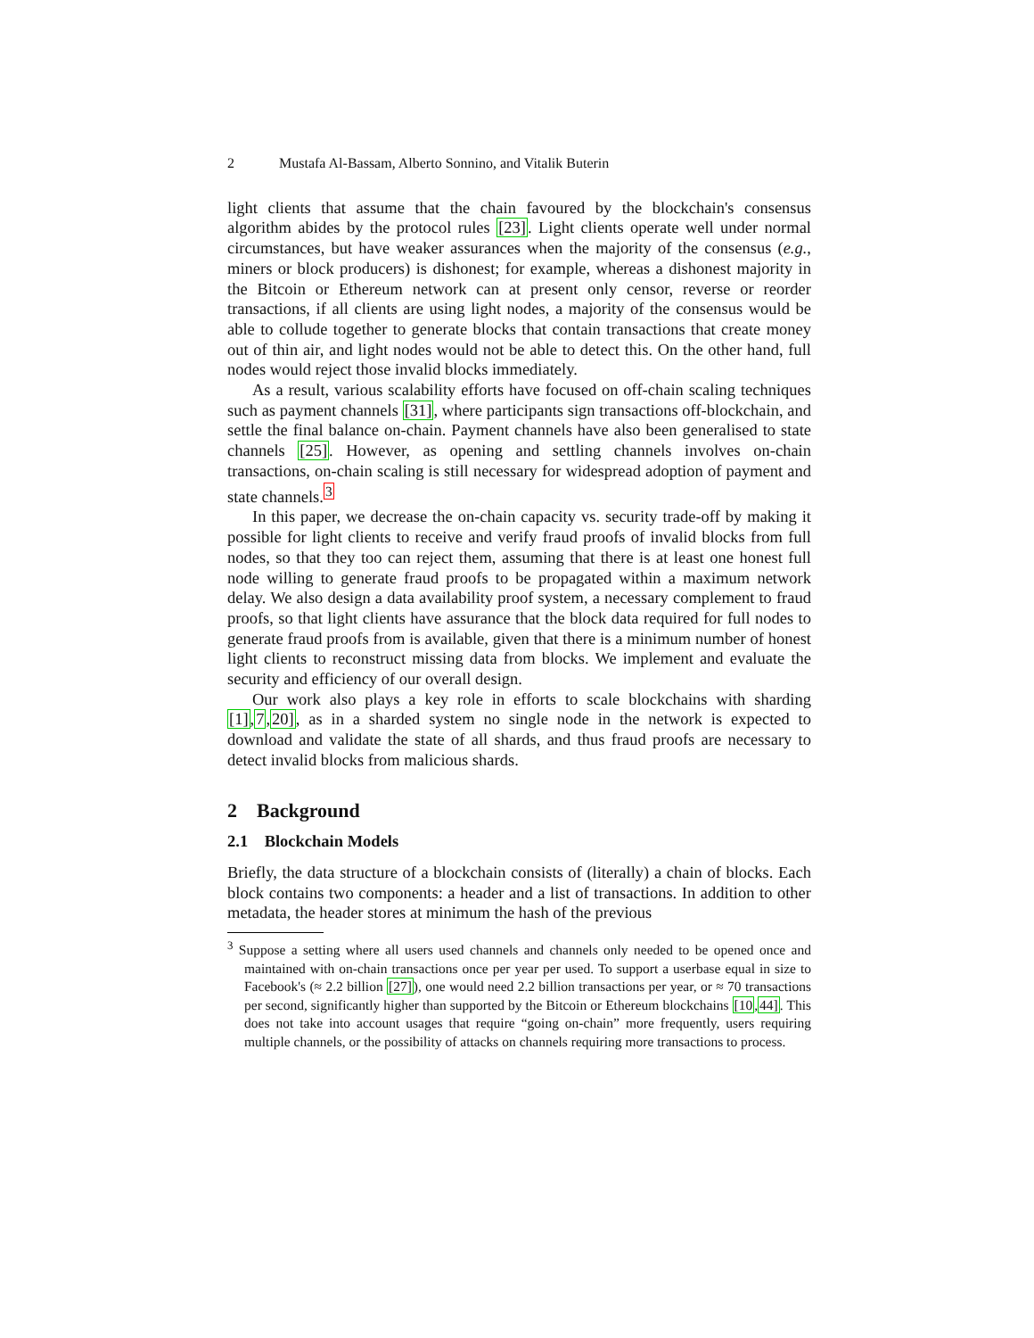2 Mustafa Al-Bassam, Alberto Sonnino, and Vitalik Buterin
light clients that assume that the chain favoured by the blockchain's consensus algorithm abides by the protocol rules [23]. Light clients operate well under normal circumstances, but have weaker assurances when the majority of the consensus (e.g., miners or block producers) is dishonest; for example, whereas a dishonest majority in the Bitcoin or Ethereum network can at present only censor, reverse or reorder transactions, if all clients are using light nodes, a majority of the consensus would be able to collude together to generate blocks that contain transactions that create money out of thin air, and light nodes would not be able to detect this. On the other hand, full nodes would reject those invalid blocks immediately.
As a result, various scalability efforts have focused on off-chain scaling techniques such as payment channels [31], where participants sign transactions off-blockchain, and settle the final balance on-chain. Payment channels have also been generalised to state channels [25]. However, as opening and settling channels involves on-chain transactions, on-chain scaling is still necessary for widespread adoption of payment and state channels.<sup>3</sup>
In this paper, we decrease the on-chain capacity vs. security trade-off by making it possible for light clients to receive and verify fraud proofs of invalid blocks from full nodes, so that they too can reject them, assuming that there is at least one honest full node willing to generate fraud proofs to be propagated within a maximum network delay. We also design a data availability proof system, a necessary complement to fraud proofs, so that light clients have assurance that the block data required for full nodes to generate fraud proofs from is available, given that there is a minimum number of honest light clients to reconstruct missing data from blocks. We implement and evaluate the security and efficiency of our overall design.
Our work also plays a key role in efforts to scale blockchains with sharding [1],7,20], as in a sharded system no single node in the network is expected to download and validate the state of all shards, and thus fraud proofs are necessary to detect invalid blocks from malicious shards.
2 Background
2.1 Blockchain Models
Briefly, the data structure of a blockchain consists of (literally) a chain of blocks. Each block contains two components: a header and a list of transactions. In addition to other metadata, the header stores at minimum the hash of the previous
<sup>3</sup> Suppose a setting where all users used channels and channels only needed to be opened once and maintained with on-chain transactions once per year per used. To support a userbase equal in size to Facebook's (≈ 2.2 billion [27]), one would need 2.2 billion transactions per year, or ≈ 70 transactions per second, significantly higher than supported by the Bitcoin or Ethereum blockchains [10,44]. This does not take into account usages that require “going on-chain” more frequently, users requiring multiple channels, or the possibility of attacks on channels requiring more transactions to process.